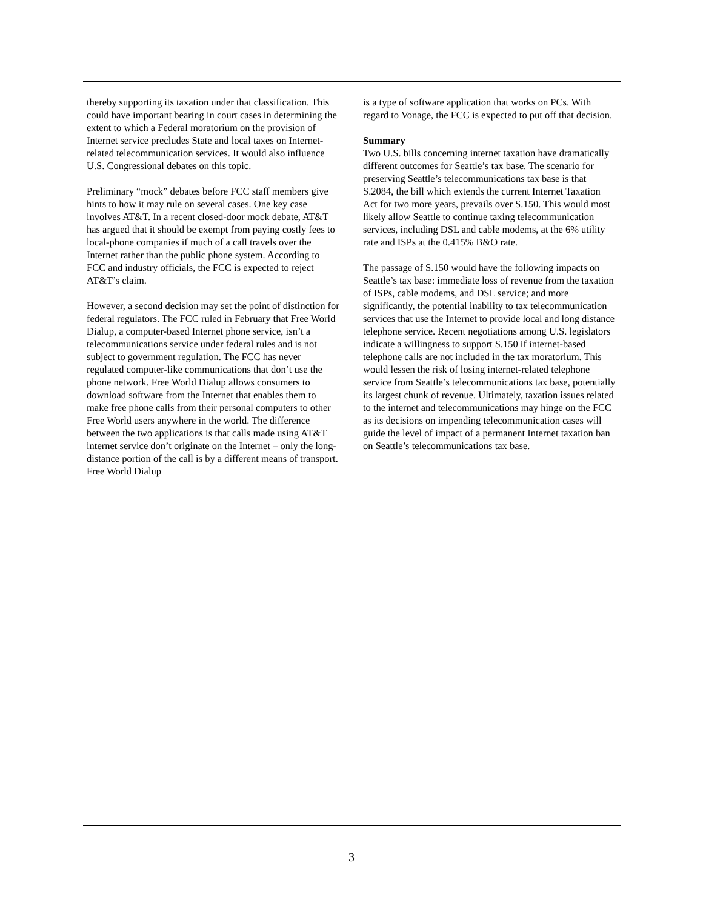thereby supporting its taxation under that classification. This could have important bearing in court cases in determining the extent to which a Federal moratorium on the provision of Internet service precludes State and local taxes on Internet-related telecommunication services. It would also influence U.S. Congressional debates on this topic.
Preliminary “mock” debates before FCC staff members give hints to how it may rule on several cases. One key case involves AT&T. In a recent closed-door mock debate, AT&T has argued that it should be exempt from paying costly fees to local-phone companies if much of a call travels over the Internet rather than the public phone system. According to FCC and industry officials, the FCC is expected to reject AT&T’s claim.
However, a second decision may set the point of distinction for federal regulators. The FCC ruled in February that Free World Dialup, a computer-based Internet phone service, isn’t a telecommunications service under federal rules and is not subject to government regulation. The FCC has never regulated computer-like communications that don’t use the phone network. Free World Dialup allows consumers to download software from the Internet that enables them to make free phone calls from their personal computers to other Free World users anywhere in the world. The difference between the two applications is that calls made using AT&T internet service don’t originate on the Internet – only the long-distance portion of the call is by a different means of transport. Free World Dialup
is a type of software application that works on PCs. With regard to Vonage, the FCC is expected to put off that decision.
Summary
Two U.S. bills concerning internet taxation have dramatically different outcomes for Seattle’s tax base. The scenario for preserving Seattle’s telecommunications tax base is that S.2084, the bill which extends the current Internet Taxation Act for two more years, prevails over S.150. This would most likely allow Seattle to continue taxing telecommunication services, including DSL and cable modems, at the 6% utility rate and ISPs at the 0.415% B&O rate.
The passage of S.150 would have the following impacts on Seattle’s tax base: immediate loss of revenue from the taxation of ISPs, cable modems, and DSL service; and more significantly, the potential inability to tax telecommunication services that use the Internet to provide local and long distance telephone service. Recent negotiations among U.S. legislators indicate a willingness to support S.150 if internet-based telephone calls are not included in the tax moratorium. This would lessen the risk of losing internet-related telephone service from Seattle’s telecommunications tax base, potentially its largest chunk of revenue. Ultimately, taxation issues related to the internet and telecommunications may hinge on the FCC as its decisions on impending telecommunication cases will guide the level of impact of a permanent Internet taxation ban on Seattle’s telecommunications tax base.
3